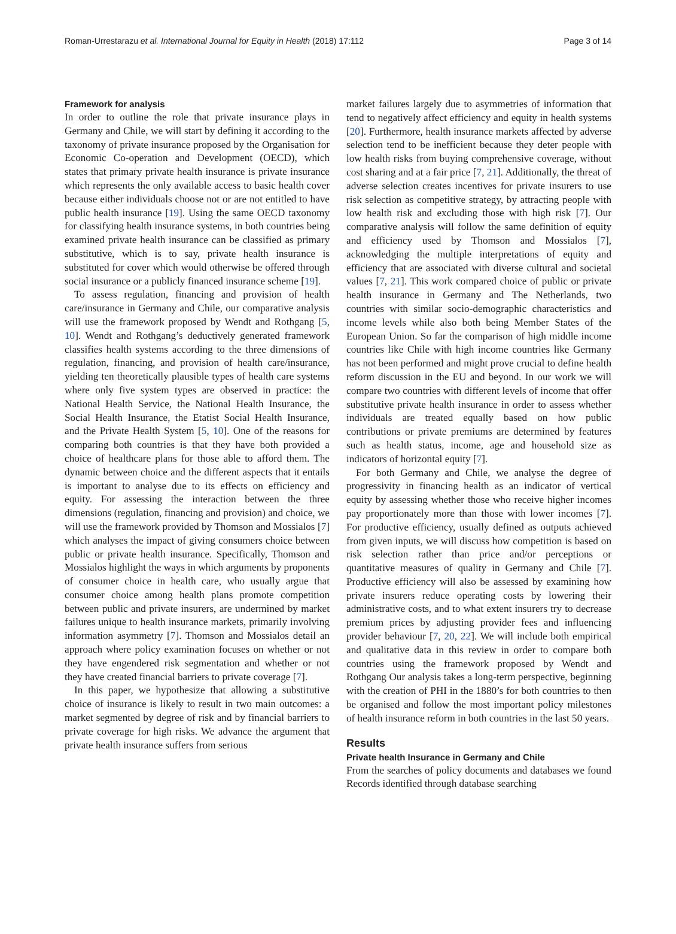Roman-Urrestarazu et al. International Journal for Equity in Health (2018) 17:112 Page 3 of 14
Framework for analysis
In order to outline the role that private insurance plays in Germany and Chile, we will start by defining it according to the taxonomy of private insurance proposed by the Organisation for Economic Co-operation and Development (OECD), which states that primary private health insurance is private insurance which represents the only available access to basic health cover because either individuals choose not or are not entitled to have public health insurance [19]. Using the same OECD taxonomy for classifying health insurance systems, in both countries being examined private health insurance can be classified as primary substitutive, which is to say, private health insurance is substituted for cover which would otherwise be offered through social insurance or a publicly financed insurance scheme [19].
To assess regulation, financing and provision of health care/insurance in Germany and Chile, our comparative analysis will use the framework proposed by Wendt and Rothgang [5, 10]. Wendt and Rothgang’s deductively generated framework classifies health systems according to the three dimensions of regulation, financing, and provision of health care/insurance, yielding ten theoretically plausible types of health care systems where only five system types are observed in practice: the National Health Service, the National Health Insurance, the Social Health Insurance, the Etatist Social Health Insurance, and the Private Health System [5, 10]. One of the reasons for comparing both countries is that they have both provided a choice of healthcare plans for those able to afford them. The dynamic between choice and the different aspects that it entails is important to analyse due to its effects on efficiency and equity. For assessing the interaction between the three dimensions (regulation, financing and provision) and choice, we will use the framework provided by Thomson and Mossialos [7] which analyses the impact of giving consumers choice between public or private health insurance. Specifically, Thomson and Mossialos highlight the ways in which arguments by proponents of consumer choice in health care, who usually argue that consumer choice among health plans promote competition between public and private insurers, are undermined by market failures unique to health insurance markets, primarily involving information asymmetry [7]. Thomson and Mossialos detail an approach where policy examination focuses on whether or not they have engendered risk segmentation and whether or not they have created financial barriers to private coverage [7].
In this paper, we hypothesize that allowing a substitutive choice of insurance is likely to result in two main outcomes: a market segmented by degree of risk and by financial barriers to private coverage for high risks. We advance the argument that private health insurance suffers from serious
market failures largely due to asymmetries of information that tend to negatively affect efficiency and equity in health systems [20]. Furthermore, health insurance markets affected by adverse selection tend to be inefficient because they deter people with low health risks from buying comprehensive coverage, without cost sharing and at a fair price [7, 21]. Additionally, the threat of adverse selection creates incentives for private insurers to use risk selection as competitive strategy, by attracting people with low health risk and excluding those with high risk [7]. Our comparative analysis will follow the same definition of equity and efficiency used by Thomson and Mossialos [7], acknowledging the multiple interpretations of equity and efficiency that are associated with diverse cultural and societal values [7, 21]. This work compared choice of public or private health insurance in Germany and The Netherlands, two countries with similar socio-demographic characteristics and income levels while also both being Member States of the European Union. So far the comparison of high middle income countries like Chile with high income countries like Germany has not been performed and might prove crucial to define health reform discussion in the EU and beyond. In our work we will compare two countries with different levels of income that offer substitutive private health insurance in order to assess whether individuals are treated equally based on how public contributions or private premiums are determined by features such as health status, income, age and household size as indicators of horizontal equity [7].
For both Germany and Chile, we analyse the degree of progressivity in financing health as an indicator of vertical equity by assessing whether those who receive higher incomes pay proportionately more than those with lower incomes [7]. For productive efficiency, usually defined as outputs achieved from given inputs, we will discuss how competition is based on risk selection rather than price and/or perceptions or quantitative measures of quality in Germany and Chile [7]. Productive efficiency will also be assessed by examining how private insurers reduce operating costs by lowering their administrative costs, and to what extent insurers try to decrease premium prices by adjusting provider fees and influencing provider behaviour [7, 20, 22]. We will include both empirical and qualitative data in this review in order to compare both countries using the framework proposed by Wendt and Rothgang Our analysis takes a long-term perspective, beginning with the creation of PHI in the 1880’s for both countries to then be organised and follow the most important policy milestones of health insurance reform in both countries in the last 50 years.
Results
Private health Insurance in Germany and Chile
From the searches of policy documents and databases we found Records identified through database searching